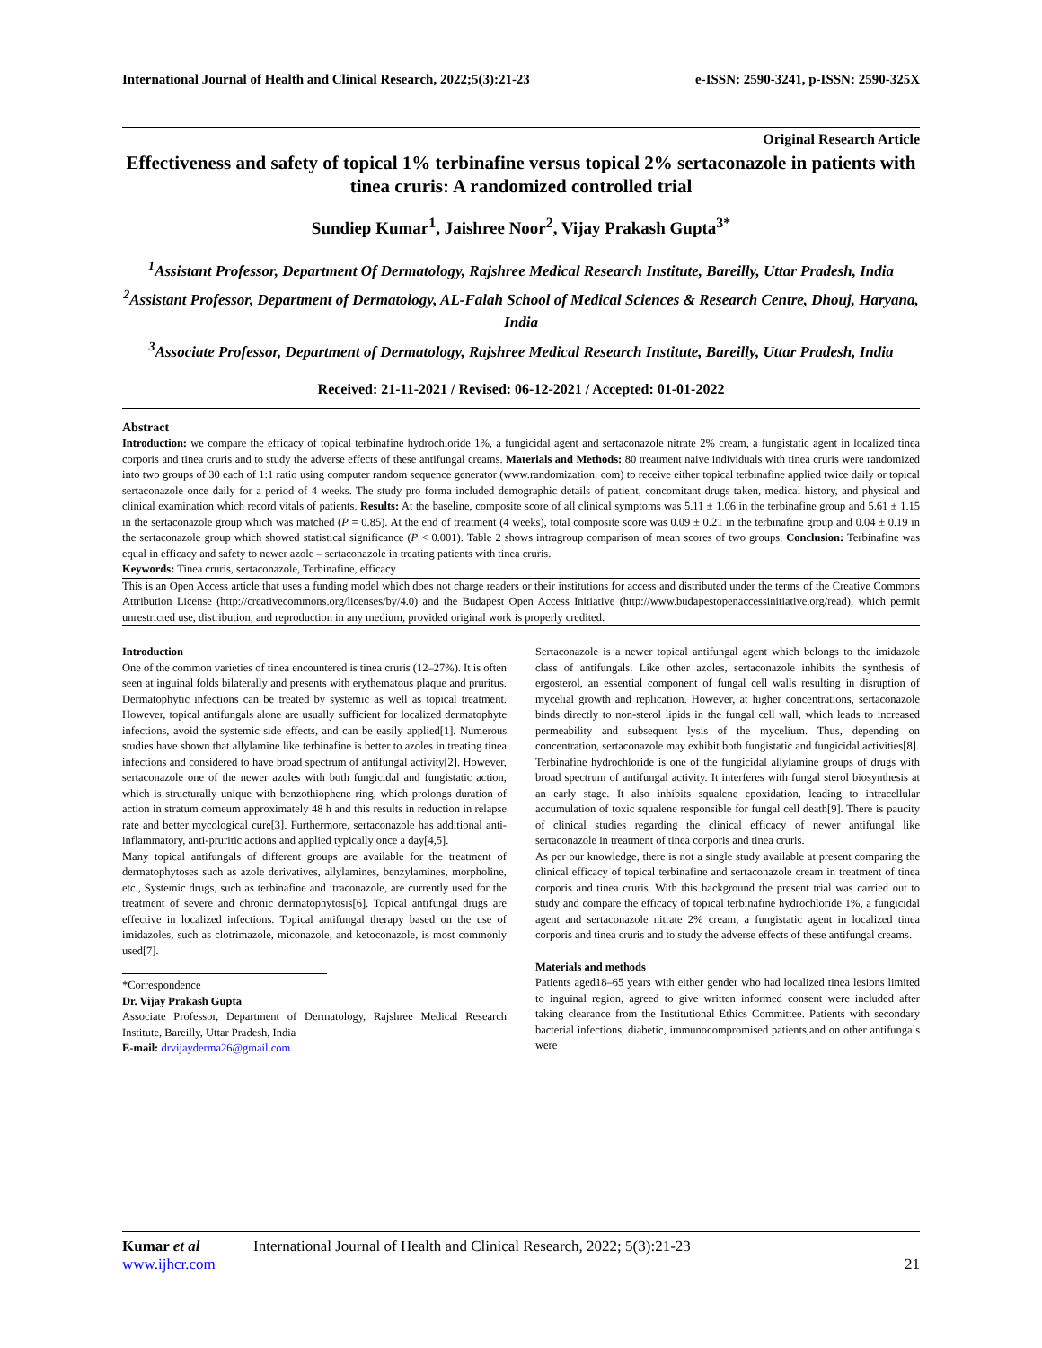International Journal of Health and Clinical Research, 2022;5(3):21-23 e-ISSN: 2590-3241, p-ISSN: 2590-325X
Original Research Article
Effectiveness and safety of topical 1% terbinafine versus topical 2% sertaconazole in patients with tinea cruris: A randomized controlled trial
Sundiep Kumar<sup>1</sup>, Jaishree Noor<sup>2</sup>, Vijay Prakash Gupta<sup>3*</sup>
<sup>1</sup> Assistant Professor, Department Of Dermatology, Rajshree Medical Research Institute, Bareilly, Uttar Pradesh, India
<sup>2</sup> Assistant Professor, Department of Dermatology, AL-Falah School of Medical Sciences & Research Centre, Dhouj, Haryana, India
<sup>3</sup> Associate Professor, Department of Dermatology, Rajshree Medical Research Institute, Bareilly, Uttar Pradesh, India
Received: 21-11-2021 / Revised: 06-12-2021 / Accepted: 01-01-2022
Abstract
Introduction: we compare the efficacy of topical terbinafine hydrochloride 1%, a fungicidal agent and sertaconazole nitrate 2% cream, a fungistatic agent in localized tinea corporis and tinea cruris and to study the adverse effects of these antifungal creams. Materials and Methods: 80 treatment naive individuals with tinea cruris were randomized into two groups of 30 each of 1:1 ratio using computer random sequence generator (www.randomization. com) to receive either topical terbinafine applied twice daily or topical sertaconazole once daily for a period of 4 weeks. The study pro forma included demographic details of patient, concomitant drugs taken, medical history, and physical and clinical examination which record vitals of patients. Results: At the baseline, composite score of all clinical symptoms was 5.11 ± 1.06 in the terbinafine group and 5.61 ± 1.15 in the sertaconazole group which was matched (P = 0.85). At the end of treatment (4 weeks), total composite score was 0.09 ± 0.21 in the terbinafine group and 0.04 ± 0.19 in the sertaconazole group which showed statistical significance (P < 0.001). Table 2 shows intragroup comparison of mean scores of two groups. Conclusion: Terbinafine was equal in efficacy and safety to newer azole – sertaconazole in treating patients with tinea cruris.
Keywords: Tinea cruris, sertaconazole, Terbinafine, efficacy
This is an Open Access article that uses a funding model which does not charge readers or their institutions for access and distributed under the terms of the Creative Commons Attribution License (http://creativecommons.org/licenses/by/4.0) and the Budapest Open Access Initiative (http://www.budapestopenaccessinitiative.org/read), which permit unrestricted use, distribution, and reproduction in any medium, provided original work is properly credited.
Introduction
One of the common varieties of tinea encountered is tinea cruris (12–27%). It is often seen at inguinal folds bilaterally and presents with erythematous plaque and pruritus. Dermatophytic infections can be treated by systemic as well as topical treatment. However, topical antifungals alone are usually sufficient for localized dermatophyte infections, avoid the systemic side effects, and can be easily applied[1]. Numerous studies have shown that allylamine like terbinafine is better to azoles in treating tinea infections and considered to have broad spectrum of antifungal activity[2]. However, sertaconazole one of the newer azoles with both fungicidal and fungistatic action, which is structurally unique with benzothiophene ring, which prolongs duration of action in stratum corneum approximately 48 h and this results in reduction in relapse rate and better mycological cure[3]. Furthermore, sertaconazole has additional anti-inflammatory, anti-pruritic actions and applied typically once a day[4,5].
Many topical antifungals of different groups are available for the treatment of dermatophytoses such as azole derivatives, allylamines, benzylamines, morpholine, etc., Systemic drugs, such as terbinafine and itraconazole, are currently used for the treatment of severe and chronic dermatophytosis[6]. Topical antifungal drugs are effective in localized infections. Topical antifungal therapy based on the use of imidazoles, such as clotrimazole, miconazole, and ketoconazole, is most commonly used[7].
*Correspondence
Dr. Vijay Prakash Gupta
Associate Professor, Department of Dermatology, Rajshree Medical Research Institute, Bareilly, Uttar Pradesh, India
E-mail: drvijayderma26@gmail.com
Sertaconazole is a newer topical antifungal agent which belongs to the imidazole class of antifungals. Like other azoles, sertaconazole inhibits the synthesis of ergosterol, an essential component of fungal cell walls resulting in disruption of mycelial growth and replication. However, at higher concentrations, sertaconazole binds directly to non-sterol lipids in the fungal cell wall, which leads to increased permeability and subsequent lysis of the mycelium. Thus, depending on concentration, sertaconazole may exhibit both fungistatic and fungicidal activities[8].
Terbinafine hydrochloride is one of the fungicidal allylamine groups of drugs with broad spectrum of antifungal activity. It interferes with fungal sterol biosynthesis at an early stage. It also inhibits squalene epoxidation, leading to intracellular accumulation of toxic squalene responsible for fungal cell death[9]. There is paucity of clinical studies regarding the clinical efficacy of newer antifungal like sertaconazole in treatment of tinea corporis and tinea cruris.
As per our knowledge, there is not a single study available at present comparing the clinical efficacy of topical terbinafine and sertaconazole cream in treatment of tinea corporis and tinea cruris. With this background the present trial was carried out to study and compare the efficacy of topical terbinafine hydrochloride 1%, a fungicidal agent and sertaconazole nitrate 2% cream, a fungistatic agent in localized tinea corporis and tinea cruris and to study the adverse effects of these antifungal creams.
Materials and methods
Patients aged18–65 years with either gender who had localized tinea lesions limited to inguinal region, agreed to give written informed consent were included after taking clearance from the Institutional Ethics Committee. Patients with secondary bacterial infections, diabetic, immunocompromised patients,and on other antifungals were
Kumar et al International Journal of Health and Clinical Research, 2022; 5(3):21-23
www.ijhcr.com 21